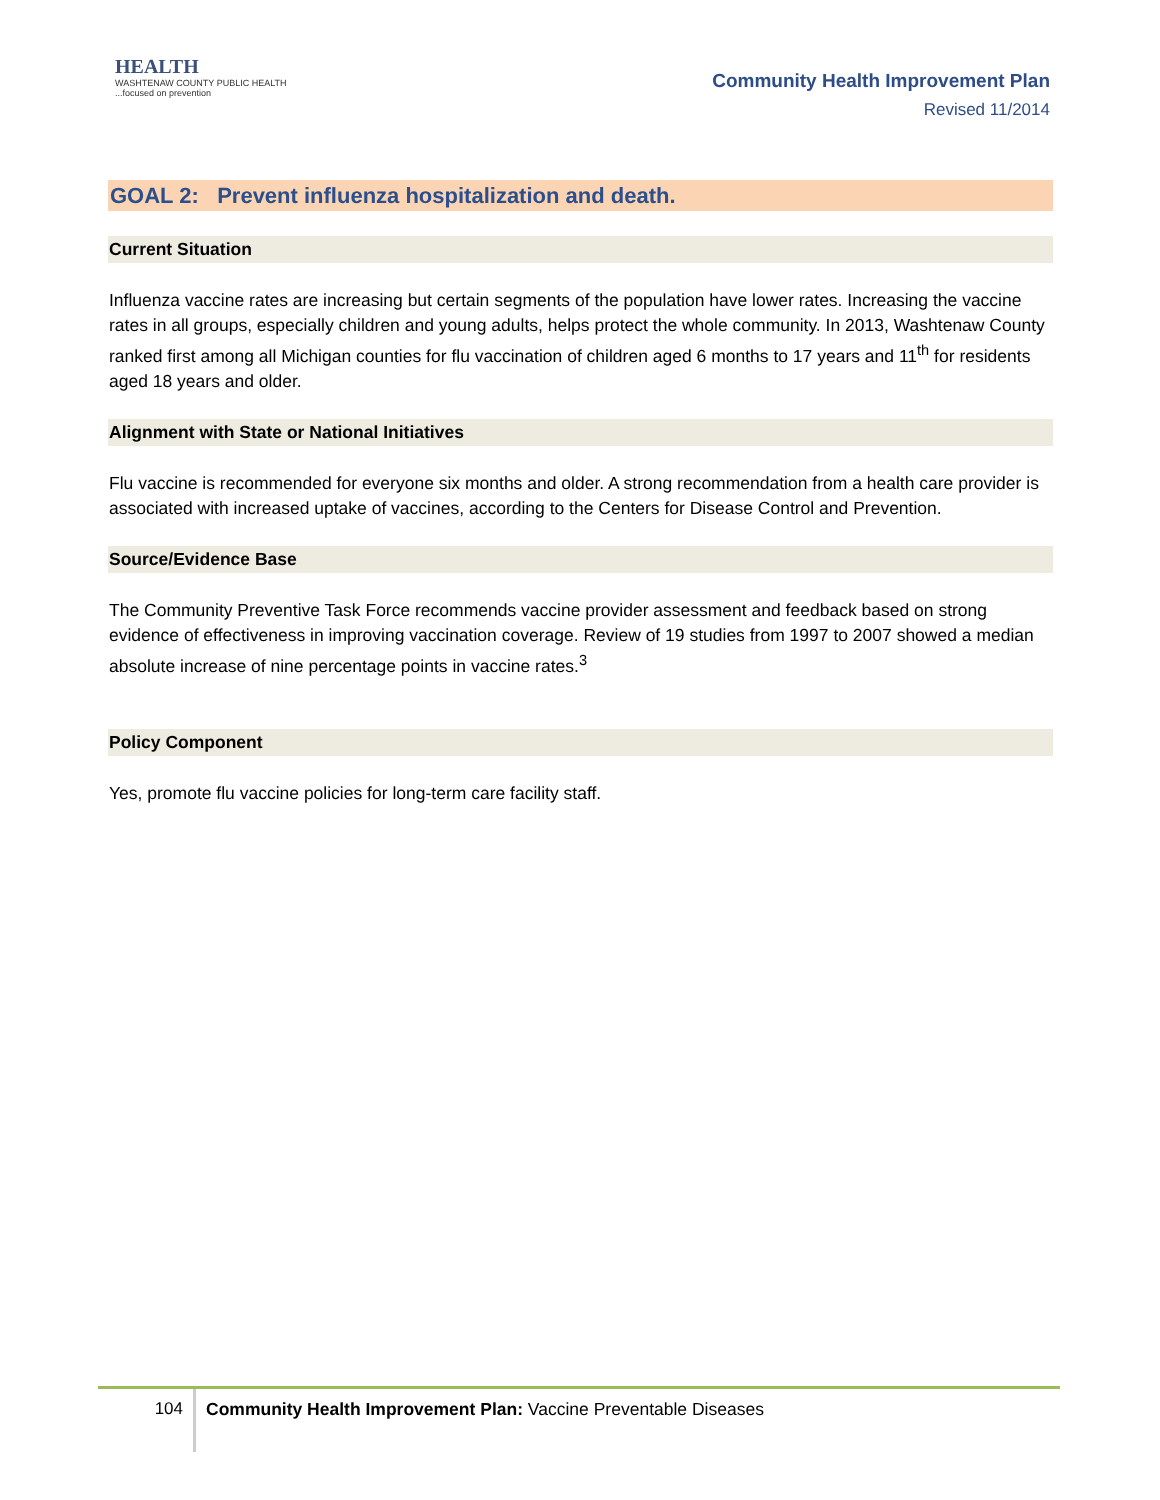HEALTH
WASHTENAW COUNTY PUBLIC HEALTH
...focused on prevention
Community Health Improvement Plan
Revised 11/2014
GOAL 2: Prevent influenza hospitalization and death.
Current Situation
Influenza vaccine rates are increasing but certain segments of the population have lower rates. Increasing the vaccine rates in all groups, especially children and young adults, helps protect the whole community. In 2013, Washtenaw County ranked first among all Michigan counties for flu vaccination of children aged 6 months to 17 years and 11<sup>th</sup> for residents aged 18 years and older.
Alignment with State or National Initiatives
Flu vaccine is recommended for everyone six months and older. A strong recommendation from a health care provider is associated with increased uptake of vaccines, according to the Centers for Disease Control and Prevention.
Source/Evidence Base
The Community Preventive Task Force recommends vaccine provider assessment and feedback based on strong evidence of effectiveness in improving vaccination coverage. Review of 19 studies from 1997 to 2007 showed a median absolute increase of nine percentage points in vaccine rates.<sup>3</sup>
Policy Component
Yes, promote flu vaccine policies for long-term care facility staff.
104
Community Health Improvement Plan: Vaccine Preventable Diseases